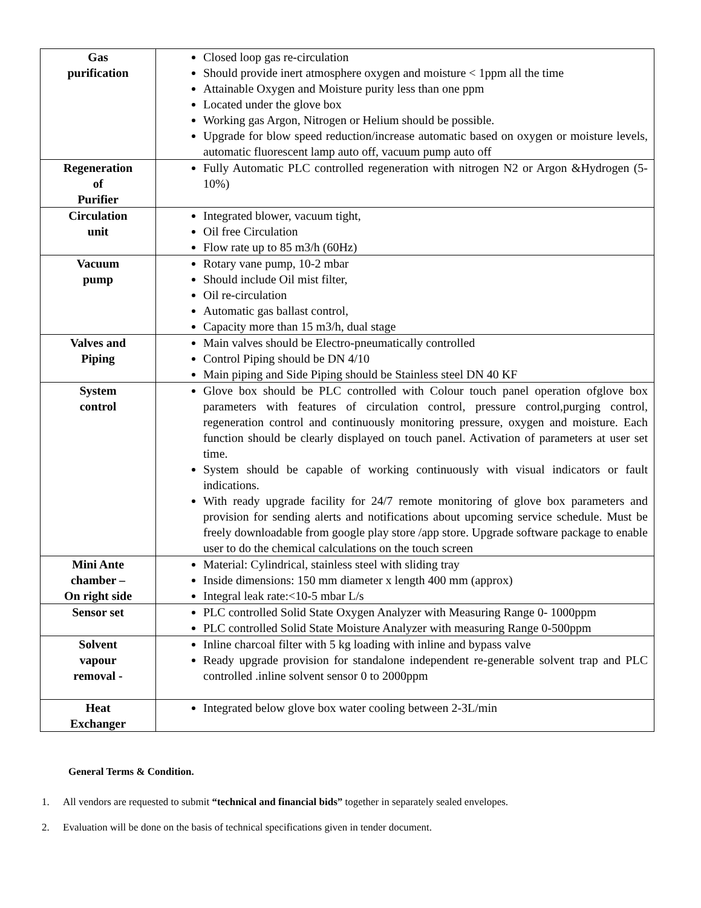| Gas purification | Closed loop gas re-circulation Should provide inert atmosphere oxygen and moisture < 1ppm all the time Attainable Oxygen and Moisture purity less than one ppm Located under the glove box Working gas Argon, Nitrogen or Helium should be possible. Upgrade for blow speed reduction/increase automatic based on oxygen or moisture levels, automatic fluorescent lamp auto off, vacuum pump auto off |
| Regeneration of Purifier | Fully Automatic PLC controlled regeneration with nitrogen N2 or Argon &Hydrogen (5-10%) |
| Circulation unit | Integrated blower, vacuum tight, Oil free Circulation Flow rate up to 85 m3/h (60Hz) |
| Vacuum pump | Rotary vane pump, 10-2 mbar Should include Oil mist filter, Oil re-circulation Automatic gas ballast control, Capacity more than 15 m3/h, dual stage |
| Valves and Piping | Main valves should be Electro-pneumatically controlled Control Piping should be DN 4/10 Main piping and Side Piping should be Stainless steel DN 40 KF |
| System control | Glove box should be PLC controlled with Colour touch panel operation ofglove box parameters with features of circulation control, pressure control,purging control, regeneration control and continuously monitoring pressure, oxygen and moisture. Each function should be clearly displayed on touch panel. Activation of parameters at user set time. System should be capable of working continuously with visual indicators or fault indications. With ready upgrade facility for 24/7 remote monitoring of glove box parameters and provision for sending alerts and notifications about upcoming service schedule. Must be freely downloadable from google play store /app store. Upgrade software package to enable user to do the chemical calculations on the touch screen |
| Mini Ante chamber – On right side | Material: Cylindrical, stainless steel with sliding tray Inside dimensions: 150 mm diameter x length 400 mm (approx) Integral leak rate:<10-5 mbar L/s |
| Sensor set | PLC controlled Solid State Oxygen Analyzer with Measuring Range 0- 1000ppm PLC controlled Solid State Moisture Analyzer with measuring Range 0-500ppm |
| Solvent vapour removal - | Inline charcoal filter with 5 kg loading with inline and bypass valve Ready upgrade provision for standalone independent re-generable solvent trap and PLC controlled .inline solvent sensor 0 to 2000ppm |
| Heat Exchanger | Integrated below glove box water cooling between 2-3L/min |
General Terms & Condition.
1. All vendors are requested to submit “technical and financial bids” together in separately sealed envelopes.
2. Evaluation will be done on the basis of technical specifications given in tender document.